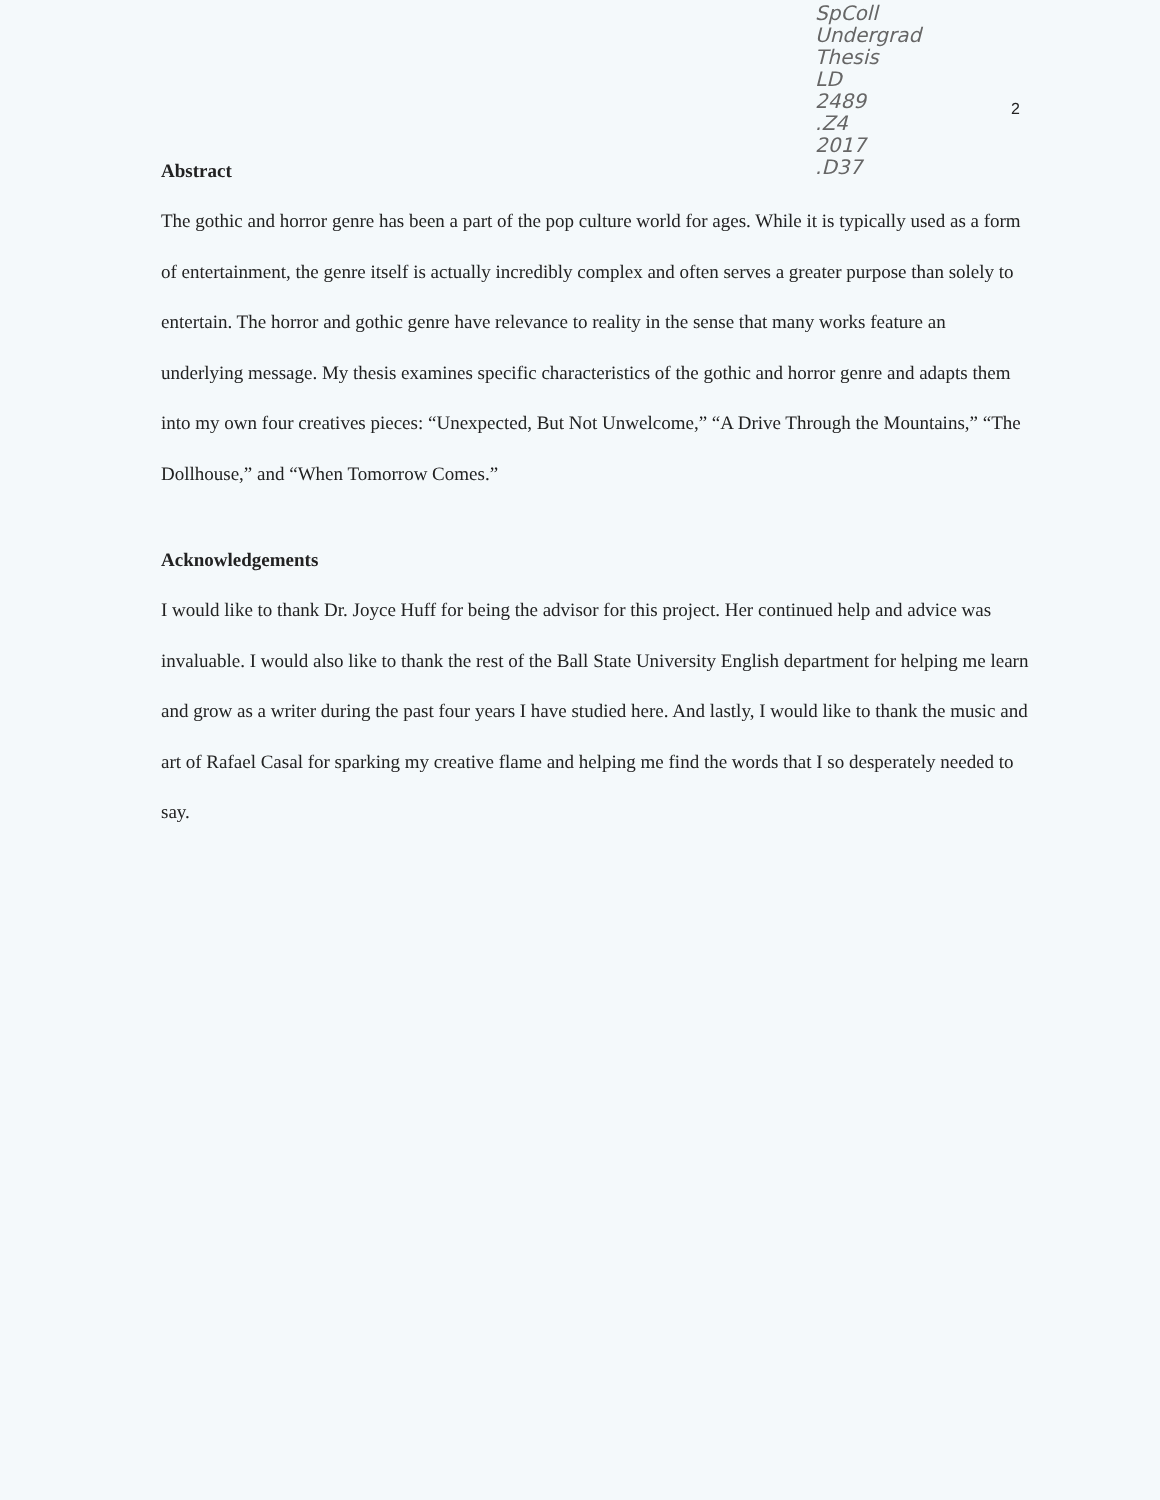SpColl
Undergrad
Thesis
LD
2489
.Z4
2017
.D37
2
Abstract
The gothic and horror genre has been a part of the pop culture world for ages. While it is typically used as a form of entertainment, the genre itself is actually incredibly complex and often serves a greater purpose than solely to entertain. The horror and gothic genre have relevance to reality in the sense that many works feature an underlying message. My thesis examines specific characteristics of the gothic and horror genre and adapts them into my own four creatives pieces: “Unexpected, But Not Unwelcome,” “A Drive Through the Mountains,” “The Dollhouse,” and “When Tomorrow Comes.”
Acknowledgements
I would like to thank Dr. Joyce Huff for being the advisor for this project. Her continued help and advice was invaluable. I would also like to thank the rest of the Ball State University English department for helping me learn and grow as a writer during the past four years I have studied here. And lastly, I would like to thank the music and art of Rafael Casal for sparking my creative flame and helping me find the words that I so desperately needed to say.